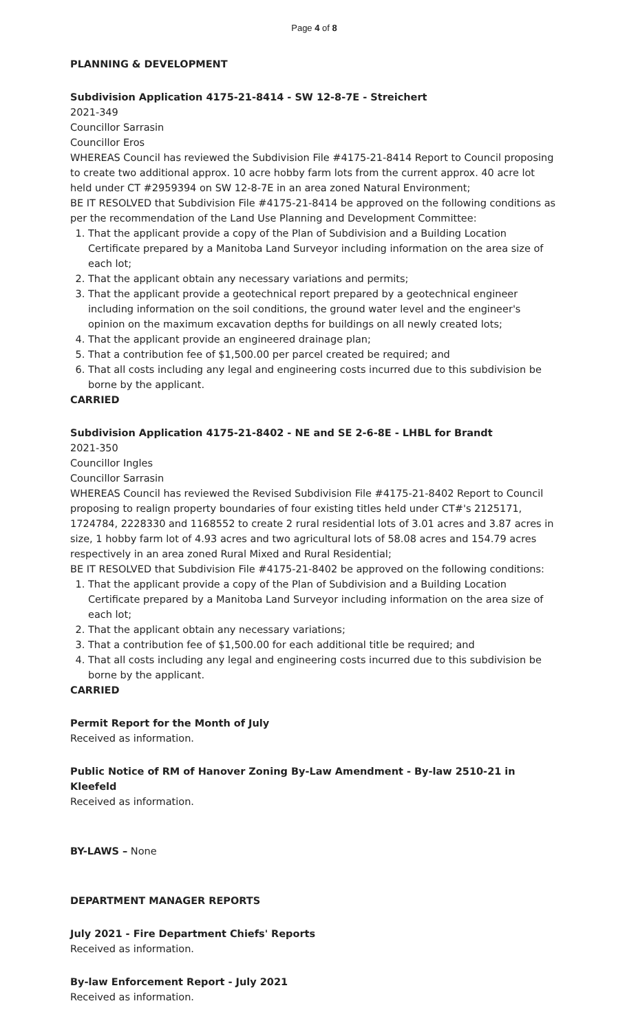Page 4 of 8
PLANNING & DEVELOPMENT
Subdivision Application 4175-21-8414 - SW 12-8-7E - Streichert
2021-349
Councillor Sarrasin
Councillor Eros
WHEREAS Council has reviewed the Subdivision File #4175-21-8414 Report to Council proposing to create two additional approx. 10 acre hobby farm lots from the current approx. 40 acre lot held under CT #2959394 on SW 12-8-7E in an area zoned Natural Environment;
BE IT RESOLVED that Subdivision File #4175-21-8414 be approved on the following conditions as per the recommendation of the Land Use Planning and Development Committee:
1. That the applicant provide a copy of the Plan of Subdivision and a Building Location Certificate prepared by a Manitoba Land Surveyor including information on the area size of each lot;
2. That the applicant obtain any necessary variations and permits;
3. That the applicant provide a geotechnical report prepared by a geotechnical engineer including information on the soil conditions, the ground water level and the engineer's opinion on the maximum excavation depths for buildings on all newly created lots;
4. That the applicant provide an engineered drainage plan;
5. That a contribution fee of $1,500.00 per parcel created be required; and
6. That all costs including any legal and engineering costs incurred due to this subdivision be borne by the applicant.
CARRIED
Subdivision Application 4175-21-8402 - NE and SE 2-6-8E - LHBL for Brandt
2021-350
Councillor Ingles
Councillor Sarrasin
WHEREAS Council has reviewed the Revised Subdivision File #4175-21-8402 Report to Council proposing to realign property boundaries of four existing titles held under CT#'s 2125171, 1724784, 2228330 and 1168552 to create 2 rural residential lots of 3.01 acres and 3.87 acres in size, 1 hobby farm lot of 4.93 acres and two agricultural lots of 58.08 acres and 154.79 acres respectively in an area zoned Rural Mixed and Rural Residential;
BE IT RESOLVED that Subdivision File #4175-21-8402 be approved on the following conditions:
1. That the applicant provide a copy of the Plan of Subdivision and a Building Location Certificate prepared by a Manitoba Land Surveyor including information on the area size of each lot;
2. That the applicant obtain any necessary variations;
3. That a contribution fee of $1,500.00 for each additional title be required; and
4. That all costs including any legal and engineering costs incurred due to this subdivision be borne by the applicant.
CARRIED
Permit Report for the Month of July
Received as information.
Public Notice of RM of Hanover Zoning By-Law Amendment - By-law 2510-21 in Kleefeld
Received as information.
BY-LAWS – None
DEPARTMENT MANAGER REPORTS
July 2021 - Fire Department Chiefs' Reports
Received as information.
By-law Enforcement Report - July 2021
Received as information.